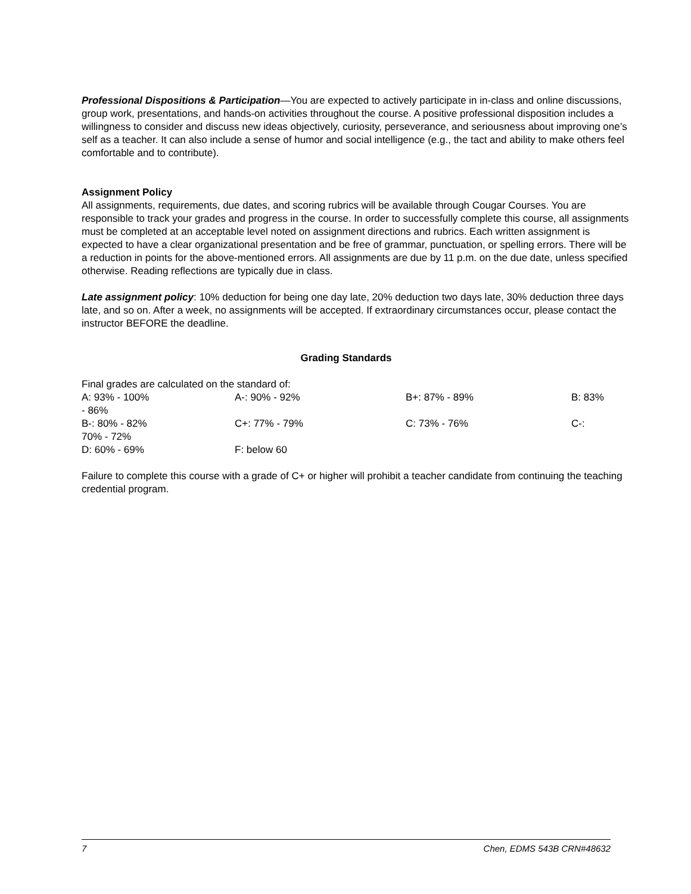Professional Dispositions & Participation—You are expected to actively participate in in-class and online discussions, group work, presentations, and hands-on activities throughout the course. A positive professional disposition includes a willingness to consider and discuss new ideas objectively, curiosity, perseverance, and seriousness about improving one’s self as a teacher. It can also include a sense of humor and social intelligence (e.g., the tact and ability to make others feel comfortable and to contribute).
Assignment Policy
All assignments, requirements, due dates, and scoring rubrics will be available through Cougar Courses. You are responsible to track your grades and progress in the course. In order to successfully complete this course, all assignments must be completed at an acceptable level noted on assignment directions and rubrics. Each written assignment is expected to have a clear organizational presentation and be free of grammar, punctuation, or spelling errors. There will be a reduction in points for the above-mentioned errors. All assignments are due by 11 p.m. on the due date, unless specified otherwise. Reading reflections are typically due in class.
Late assignment policy: 10% deduction for being one day late, 20% deduction two days late, 30% deduction three days late, and so on. After a week, no assignments will be accepted. If extraordinary circumstances occur, please contact the instructor BEFORE the deadline.
Grading Standards
Final grades are calculated on the standard of:
A: 93% - 100% A-: 90% - 92% B+: 87% - 89% B: 83%
- 86%
B-: 80% - 82% C+: 77% - 79% C: 73% - 76% C-:
70% - 72%
D: 60% - 69% F: below 60
Failure to complete this course with a grade of C+ or higher will prohibit a teacher candidate from continuing the teaching credential program.
7 Chen, EDMS 543B CRN#48632